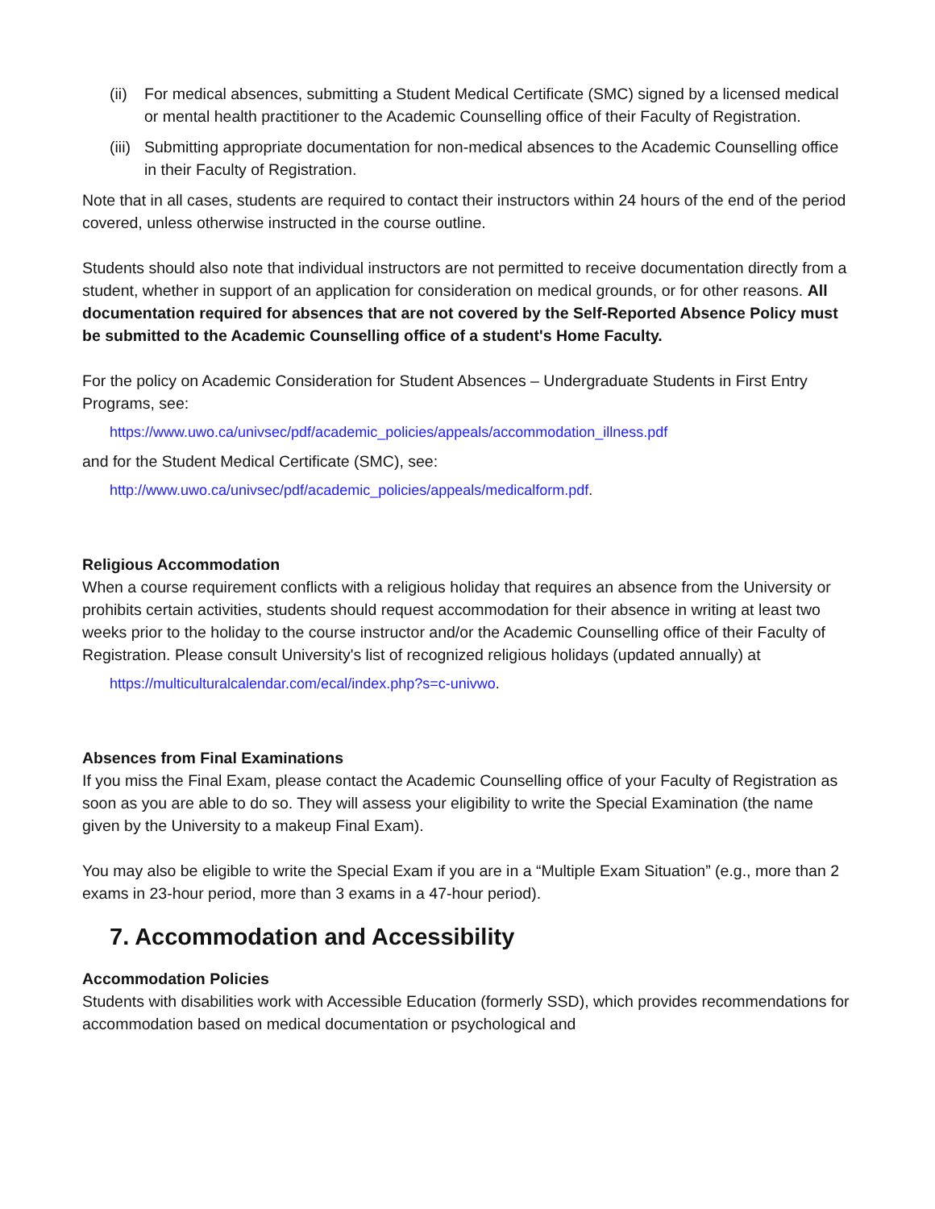(ii) For medical absences, submitting a Student Medical Certificate (SMC) signed by a licensed medical or mental health practitioner to the Academic Counselling office of their Faculty of Registration.
(iii) Submitting appropriate documentation for non-medical absences to the Academic Counselling office in their Faculty of Registration.
Note that in all cases, students are required to contact their instructors within 24 hours of the end of the period covered, unless otherwise instructed in the course outline.
Students should also note that individual instructors are not permitted to receive documentation directly from a student, whether in support of an application for consideration on medical grounds, or for other reasons. All documentation required for absences that are not covered by the Self-Reported Absence Policy must be submitted to the Academic Counselling office of a student's Home Faculty.
For the policy on Academic Consideration for Student Absences – Undergraduate Students in First Entry Programs, see:
https://www.uwo.ca/univsec/pdf/academic_policies/appeals/accommodation_illness.pdf
and for the Student Medical Certificate (SMC), see:
http://www.uwo.ca/univsec/pdf/academic_policies/appeals/medicalform.pdf.
Religious Accommodation
When a course requirement conflicts with a religious holiday that requires an absence from the University or prohibits certain activities, students should request accommodation for their absence in writing at least two weeks prior to the holiday to the course instructor and/or the Academic Counselling office of their Faculty of Registration. Please consult University's list of recognized religious holidays (updated annually) at
https://multiculturalcalendar.com/ecal/index.php?s=c-univwo.
Absences from Final Examinations
If you miss the Final Exam, please contact the Academic Counselling office of your Faculty of Registration as soon as you are able to do so. They will assess your eligibility to write the Special Examination (the name given by the University to a makeup Final Exam).
You may also be eligible to write the Special Exam if you are in a “Multiple Exam Situation” (e.g., more than 2 exams in 23-hour period, more than 3 exams in a 47-hour period).
7. Accommodation and Accessibility
Accommodation Policies
Students with disabilities work with Accessible Education (formerly SSD), which provides recommendations for accommodation based on medical documentation or psychological and